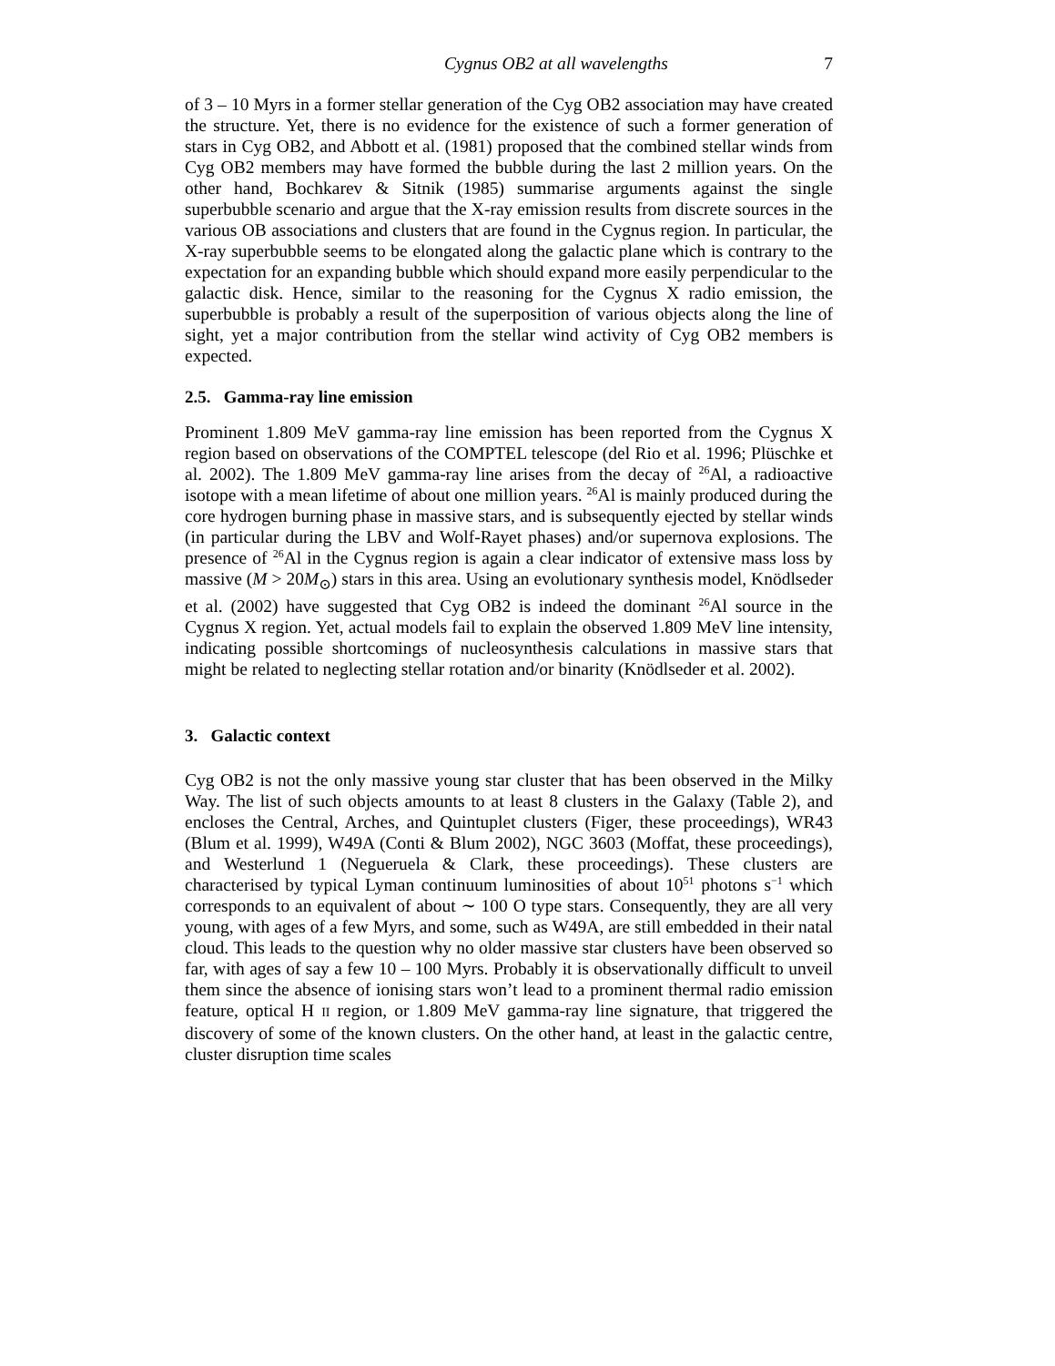Cygnus OB2 at all wavelengths 7
of 3 – 10 Myrs in a former stellar generation of the Cyg OB2 association may have created the structure. Yet, there is no evidence for the existence of such a former generation of stars in Cyg OB2, and Abbott et al. (1981) proposed that the combined stellar winds from Cyg OB2 members may have formed the bubble during the last 2 million years. On the other hand, Bochkarev & Sitnik (1985) summarise arguments against the single superbubble scenario and argue that the X-ray emission results from discrete sources in the various OB associations and clusters that are found in the Cygnus region. In particular, the X-ray superbubble seems to be elongated along the galactic plane which is contrary to the expectation for an expanding bubble which should expand more easily perpendicular to the galactic disk. Hence, similar to the reasoning for the Cygnus X radio emission, the superbubble is probably a result of the superposition of various objects along the line of sight, yet a major contribution from the stellar wind activity of Cyg OB2 members is expected.
2.5. Gamma-ray line emission
Prominent 1.809 MeV gamma-ray line emission has been reported from the Cygnus X region based on observations of the COMPTEL telescope (del Rio et al. 1996; Plüschke et al. 2002). The 1.809 MeV gamma-ray line arises from the decay of <sup>26</sup>Al, a radioactive isotope with a mean lifetime of about one million years. <sup>26</sup>Al is mainly produced during the core hydrogen burning phase in massive stars, and is subsequently ejected by stellar winds (in particular during the LBV and Wolf-Rayet phases) and/or supernova explosions. The presence of <sup>26</sup>Al in the Cygnus region is again a clear indicator of extensive mass loss by massive (M > 20M<sub>⊙</sub>) stars in this area. Using an evolutionary synthesis model, Knödlseder et al. (2002) have suggested that Cyg OB2 is indeed the dominant <sup>26</sup>Al source in the Cygnus X region. Yet, actual models fail to explain the observed 1.809 MeV line intensity, indicating possible shortcomings of nucleosynthesis calculations in massive stars that might be related to neglecting stellar rotation and/or binarity (Knödlseder et al. 2002).
3. Galactic context
Cyg OB2 is not the only massive young star cluster that has been observed in the Milky Way. The list of such objects amounts to at least 8 clusters in the Galaxy (Table 2), and encloses the Central, Arches, and Quintuplet clusters (Figer, these proceedings), WR43 (Blum et al. 1999), W49A (Conti & Blum 2002), NGC 3603 (Moffat, these proceedings), and Westerlund 1 (Negueruela & Clark, these proceedings). These clusters are characterised by typical Lyman continuum luminosities of about 10<sup>51</sup> photons s<sup>−1</sup> which corresponds to an equivalent of about ∼ 100 O type stars. Consequently, they are all very young, with ages of a few Myrs, and some, such as W49A, are still embedded in their natal cloud. This leads to the question why no older massive star clusters have been observed so far, with ages of say a few 10 – 100 Myrs. Probably it is observationally difficult to unveil them since the absence of ionising stars won’t lead to a prominent thermal radio emission feature, optical H II region, or 1.809 MeV gamma-ray line signature, that triggered the discovery of some of the known clusters. On the other hand, at least in the galactic centre, cluster disruption time scales